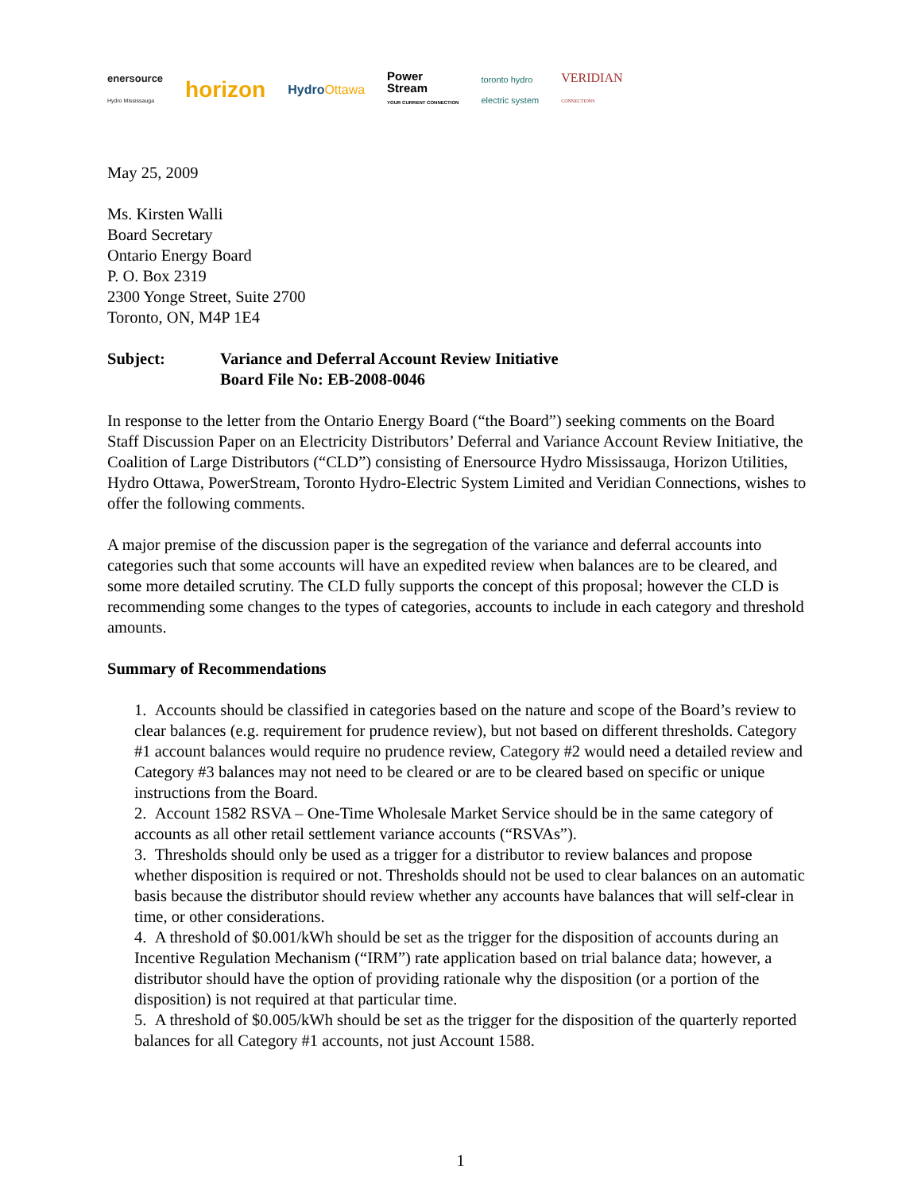enersource
Hydro Mississauga horizon HydroOttawa Power
Stream
YOUR CURRENT CONNECTION toronto hydro
electric system VERIDIAN
CONNECTIONS
May 25, 2009
Ms. Kirsten Walli
Board Secretary
Ontario Energy Board
P. O. Box 2319
2300 Yonge Street, Suite 2700
Toronto, ON, M4P 1E4
Subject: Variance and Deferral Account Review Initiative
Board File No: EB-2008-0046
In response to the letter from the Ontario Energy Board (“the Board”) seeking comments on the Board Staff Discussion Paper on an Electricity Distributors’ Deferral and Variance Account Review Initiative, the Coalition of Large Distributors (“CLD”) consisting of Enersource Hydro Mississauga, Horizon Utilities, Hydro Ottawa, PowerStream, Toronto Hydro-Electric System Limited and Veridian Connections, wishes to offer the following comments.
A major premise of the discussion paper is the segregation of the variance and deferral accounts into categories such that some accounts will have an expedited review when balances are to be cleared, and some more detailed scrutiny. The CLD fully supports the concept of this proposal; however the CLD is recommending some changes to the types of categories, accounts to include in each category and threshold amounts.
Summary of Recommendations
1. Accounts should be classified in categories based on the nature and scope of the Board’s review to clear balances (e.g. requirement for prudence review), but not based on different thresholds. Category #1 account balances would require no prudence review, Category #2 would need a detailed review and Category #3 balances may not need to be cleared or are to be cleared based on specific or unique instructions from the Board.
2. Account 1582 RSVA – One-Time Wholesale Market Service should be in the same category of accounts as all other retail settlement variance accounts (“RSVAs”).
3. Thresholds should only be used as a trigger for a distributor to review balances and propose whether disposition is required or not. Thresholds should not be used to clear balances on an automatic basis because the distributor should review whether any accounts have balances that will self-clear in time, or other considerations.
4. A threshold of $0.001/kWh should be set as the trigger for the disposition of accounts during an Incentive Regulation Mechanism (“IRM”) rate application based on trial balance data; however, a distributor should have the option of providing rationale why the disposition (or a portion of the disposition) is not required at that particular time.
5. A threshold of $0.005/kWh should be set as the trigger for the disposition of the quarterly reported balances for all Category #1 accounts, not just Account 1588.
1